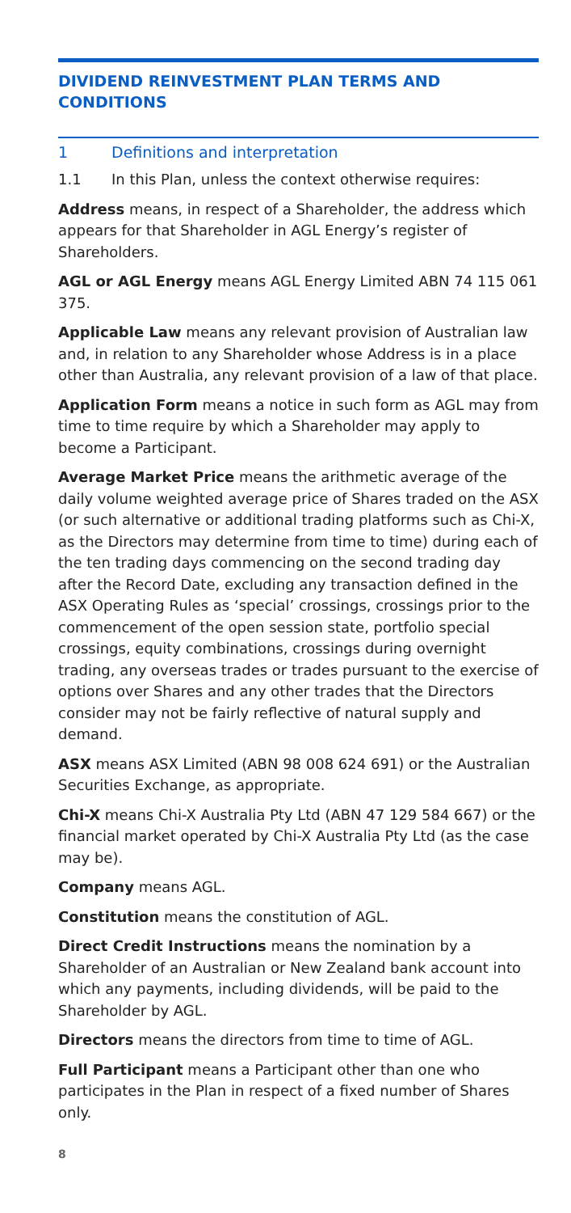DIVIDEND REINVESTMENT PLAN TERMS AND CONDITIONS
1 Definitions and interpretation
1.1 In this Plan, unless the context otherwise requires:
Address means, in respect of a Shareholder, the address which appears for that Shareholder in AGL Energy’s register of Shareholders.
AGL or AGL Energy means AGL Energy Limited ABN 74 115 061 375.
Applicable Law means any relevant provision of Australian law and, in relation to any Shareholder whose Address is in a place other than Australia, any relevant provision of a law of that place.
Application Form means a notice in such form as AGL may from time to time require by which a Shareholder may apply to become a Participant.
Average Market Price means the arithmetic average of the daily volume weighted average price of Shares traded on the ASX (or such alternative or additional trading platforms such as Chi-X, as the Directors may determine from time to time) during each of the ten trading days commencing on the second trading day after the Record Date, excluding any transaction defined in the ASX Operating Rules as ‘special’ crossings, crossings prior to the commencement of the open session state, portfolio special crossings, equity combinations, crossings during overnight trading, any overseas trades or trades pursuant to the exercise of options over Shares and any other trades that the Directors consider may not be fairly reflective of natural supply and demand.
ASX means ASX Limited (ABN 98 008 624 691) or the Australian Securities Exchange, as appropriate.
Chi-X means Chi-X Australia Pty Ltd (ABN 47 129 584 667) or the financial market operated by Chi-X Australia Pty Ltd (as the case may be).
Company means AGL.
Constitution means the constitution of AGL.
Direct Credit Instructions means the nomination by a Shareholder of an Australian or New Zealand bank account into which any payments, including dividends, will be paid to the Shareholder by AGL.
Directors means the directors from time to time of AGL.
Full Participant means a Participant other than one who participates in the Plan in respect of a fixed number of Shares only.
8